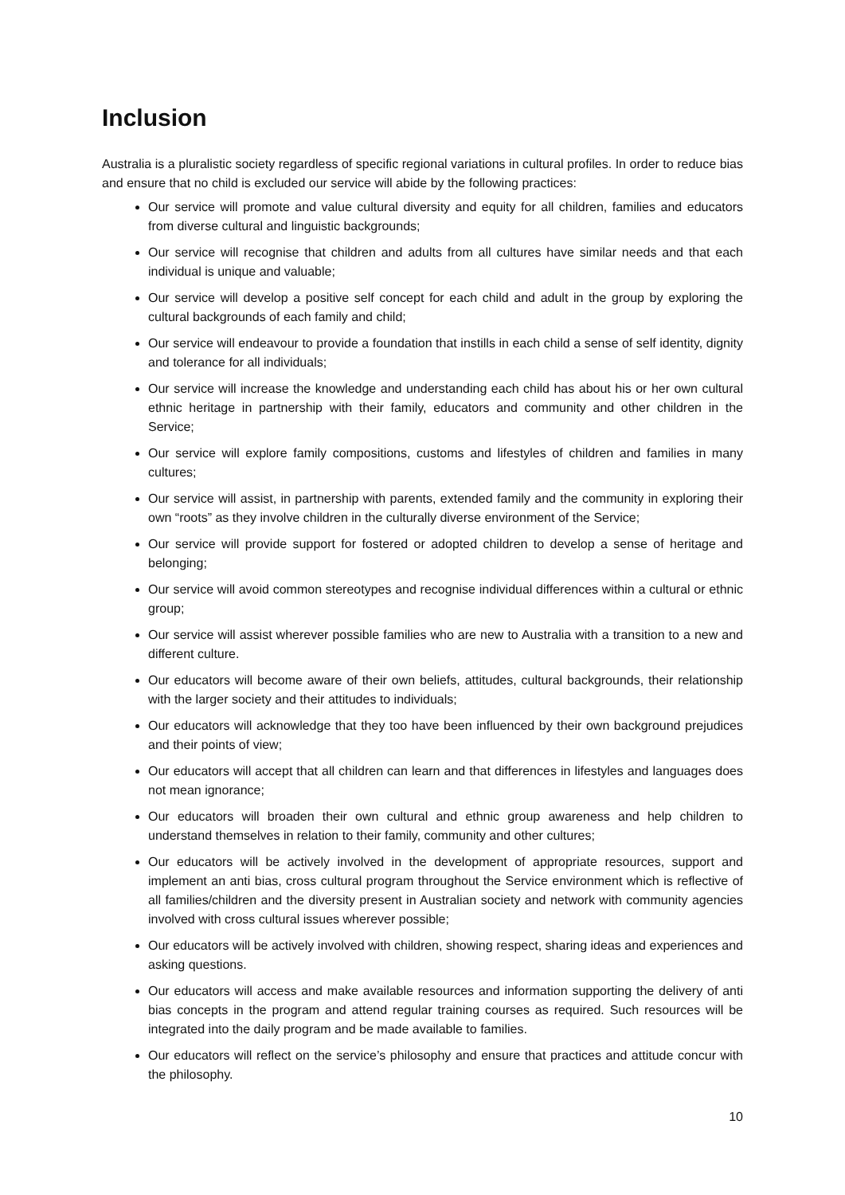Inclusion
Australia is a pluralistic society regardless of specific regional variations in cultural profiles. In order to reduce bias and ensure that no child is excluded our service will abide by the following practices:
Our service will promote and value cultural diversity and equity for all children, families and educators from diverse cultural and linguistic backgrounds;
Our service will recognise that children and adults from all cultures have similar needs and that each individual is unique and valuable;
Our service will develop a positive self concept for each child and adult in the group by exploring the cultural backgrounds of each family and child;
Our service will endeavour to provide a foundation that instills in each child a sense of self identity, dignity and tolerance for all individuals;
Our service will increase the knowledge and understanding each child has about his or her own cultural ethnic heritage in partnership with their family, educators and community and other children in the Service;
Our service will explore family compositions, customs and lifestyles of children and families in many cultures;
Our service will assist, in partnership with parents, extended family and the community in exploring their own “roots” as they involve children in the culturally diverse environment of the Service;
Our service will provide support for fostered or adopted children to develop a sense of heritage and belonging;
Our service will avoid common stereotypes and recognise individual differences within a cultural or ethnic group;
Our service will assist wherever possible families who are new to Australia with a transition to a new and different culture.
Our educators will become aware of their own beliefs, attitudes, cultural backgrounds, their relationship with the larger society and their attitudes to individuals;
Our educators will acknowledge that they too have been influenced by their own background prejudices and their points of view;
Our educators will accept that all children can learn and that differences in lifestyles and languages does not mean ignorance;
Our educators will broaden their own cultural and ethnic group awareness and help children to understand themselves in relation to their family, community and other cultures;
Our educators will be actively involved in the development of appropriate resources, support and implement an anti bias, cross cultural program throughout the Service environment which is reflective of all families/children and the diversity present in Australian society and network with community agencies involved with cross cultural issues wherever possible;
Our educators will be actively involved with children, showing respect, sharing ideas and experiences and asking questions.
Our educators will access and make available resources and information supporting the delivery of anti bias concepts in the program and attend regular training courses as required. Such resources will be integrated into the daily program and be made available to families.
Our educators will reflect on the service’s philosophy and ensure that practices and attitude concur with the philosophy.
10